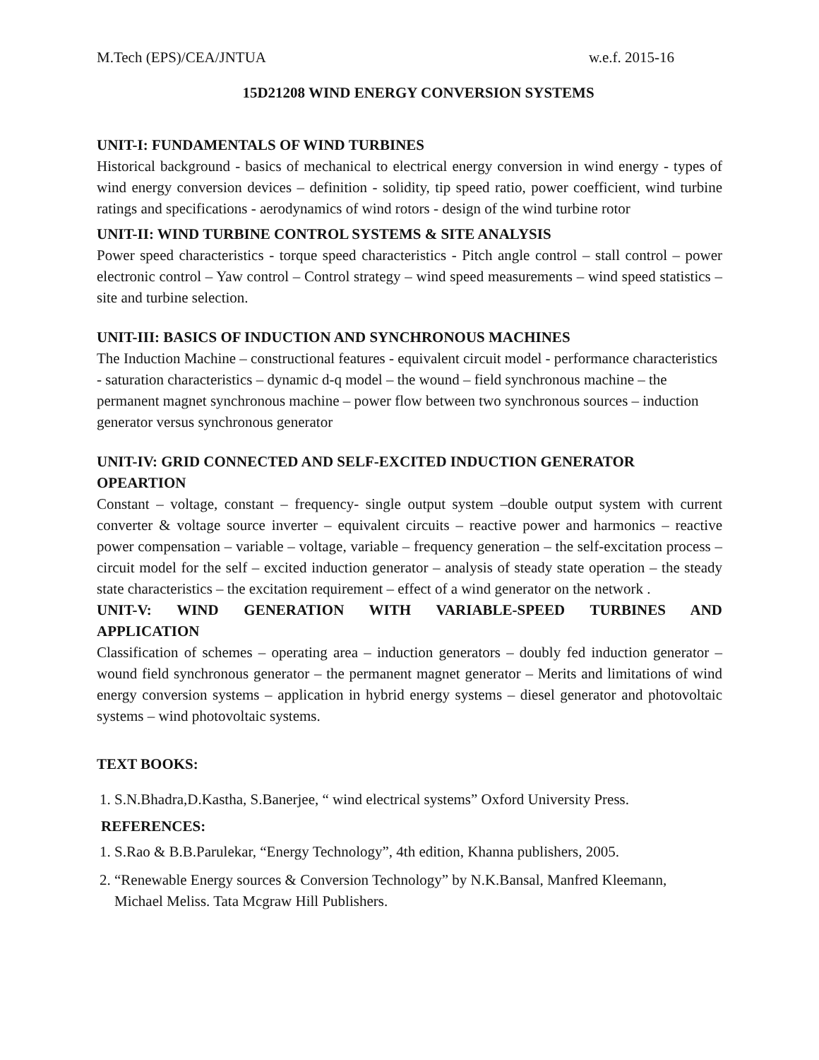M.Tech (EPS)/CEA/JNTUA w.e.f. 2015-16
15D21208 WIND ENERGY CONVERSION SYSTEMS
UNIT-I: FUNDAMENTALS OF WIND TURBINES
Historical background - basics of mechanical to electrical energy conversion in wind energy - types of wind energy conversion devices – definition - solidity, tip speed ratio, power coefficient, wind turbine ratings and specifications - aerodynamics of wind rotors - design of the wind turbine rotor
UNIT-II: WIND TURBINE CONTROL SYSTEMS & SITE ANALYSIS
Power speed characteristics - torque speed characteristics - Pitch angle control – stall control – power electronic control – Yaw control – Control strategy – wind speed measurements – wind speed statistics – site and turbine selection.
UNIT-III: BASICS OF INDUCTION AND SYNCHRONOUS MACHINES
The Induction Machine – constructional features - equivalent circuit model - performance characteristics - saturation characteristics – dynamic d-q model – the wound – field synchronous machine – the permanent magnet synchronous machine – power flow between two synchronous sources – induction generator versus synchronous generator
UNIT-IV: GRID CONNECTED AND SELF-EXCITED INDUCTION GENERATOR OPEARTION
Constant – voltage, constant – frequency- single output system –double output system with current converter & voltage source inverter – equivalent circuits – reactive power and harmonics – reactive power compensation – variable – voltage, variable – frequency generation – the self-excitation process – circuit model for the self – excited induction generator – analysis of steady state operation – the steady state characteristics – the excitation requirement – effect of a wind generator on the network .
UNIT-V: WIND GENERATION WITH VARIABLE-SPEED TURBINES AND
APPLICATION
Classification of schemes – operating area – induction generators – doubly fed induction generator – wound field synchronous generator – the permanent magnet generator – Merits and limitations of wind energy conversion systems – application in hybrid energy systems – diesel generator and photovoltaic systems – wind photovoltaic systems.
TEXT BOOKS:
1. S.N.Bhadra,D.Kastha, S.Banerjee, “ wind electrical systems” Oxford University Press.
REFERENCES:
1. S.Rao & B.B.Parulekar, “Energy Technology”, 4th edition, Khanna publishers, 2005.
2. “Renewable Energy sources & Conversion Technology” by N.K.Bansal, Manfred Kleemann,
Michael Meliss. Tata Mcgraw Hill Publishers.